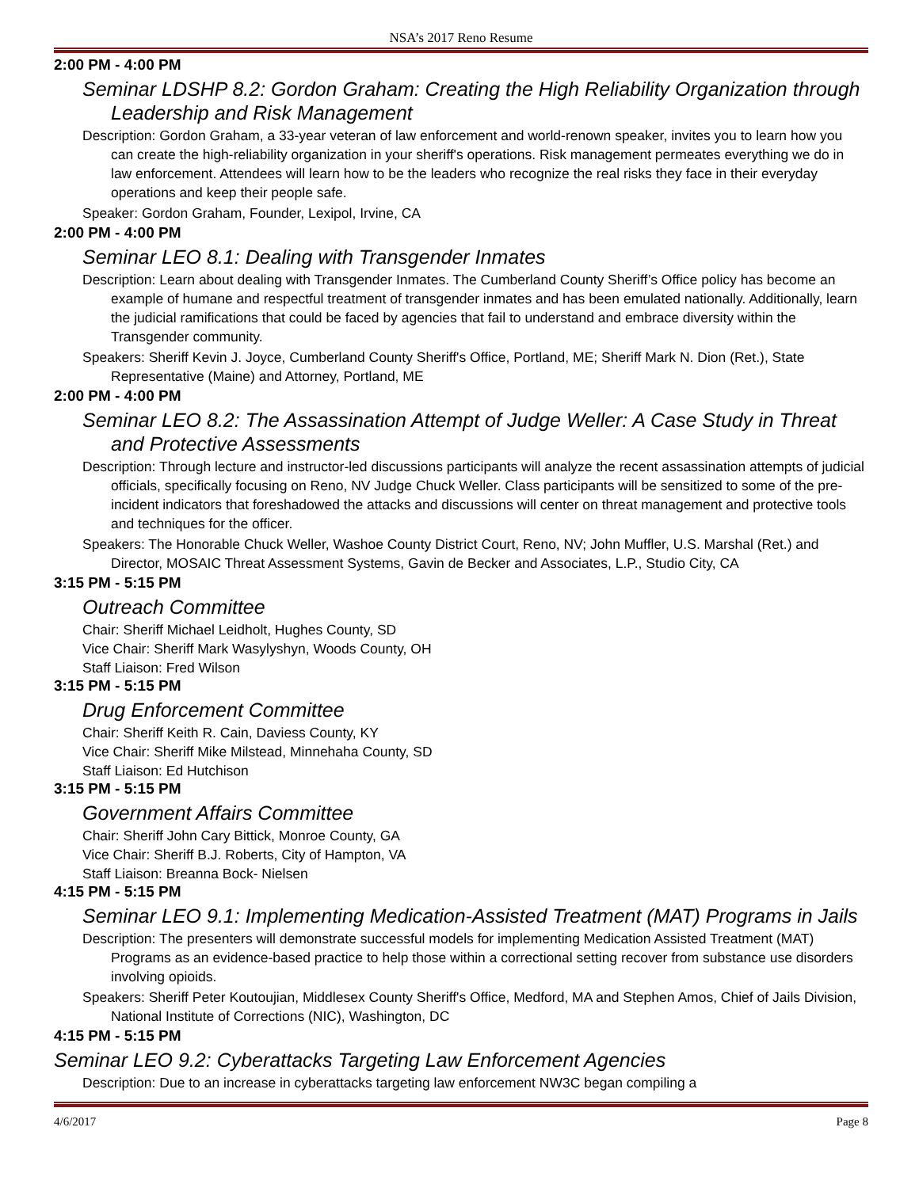NSA’s 2017 Reno Resume
2:00 PM - 4:00 PM
Seminar LDSHP 8.2: Gordon Graham: Creating the High Reliability Organization through Leadership and Risk Management
Description: Gordon Graham, a 33-year veteran of law enforcement and world-renown speaker, invites you to learn how you can create the high-reliability organization in your sheriff's operations. Risk management permeates everything we do in law enforcement. Attendees will learn how to be the leaders who recognize the real risks they face in their everyday operations and keep their people safe.
Speaker: Gordon Graham, Founder, Lexipol, Irvine, CA
2:00 PM - 4:00 PM
Seminar LEO 8.1: Dealing with Transgender Inmates
Description: Learn about dealing with Transgender Inmates. The Cumberland County Sheriff’s Office policy has become an example of humane and respectful treatment of transgender inmates and has been emulated nationally. Additionally, learn the judicial ramifications that could be faced by agencies that fail to understand and embrace diversity within the Transgender community.
Speakers: Sheriff Kevin J. Joyce, Cumberland County Sheriff's Office, Portland, ME; Sheriff Mark N. Dion (Ret.), State Representative (Maine) and Attorney, Portland, ME
2:00 PM - 4:00 PM
Seminar LEO 8.2: The Assassination Attempt of Judge Weller: A Case Study in Threat and Protective Assessments
Description: Through lecture and instructor-led discussions participants will analyze the recent assassination attempts of judicial officials, specifically focusing on Reno, NV Judge Chuck Weller. Class participants will be sensitized to some of the pre-incident indicators that foreshadowed the attacks and discussions will center on threat management and protective tools and techniques for the officer.
Speakers: The Honorable Chuck Weller, Washoe County District Court, Reno, NV; John Muffler, U.S. Marshal (Ret.) and Director, MOSAIC Threat Assessment Systems, Gavin de Becker and Associates, L.P., Studio City, CA
3:15 PM - 5:15 PM
Outreach Committee
Chair: Sheriff Michael Leidholt, Hughes County, SD
Vice Chair: Sheriff Mark Wasylyshyn, Woods County, OH
Staff Liaison: Fred Wilson
3:15 PM - 5:15 PM
Drug Enforcement Committee
Chair: Sheriff Keith R. Cain, Daviess County, KY
Vice Chair: Sheriff Mike Milstead, Minnehaha County, SD
Staff Liaison: Ed Hutchison
3:15 PM - 5:15 PM
Government Affairs Committee
Chair: Sheriff John Cary Bittick, Monroe County, GA
Vice Chair: Sheriff B.J. Roberts, City of Hampton, VA
Staff Liaison: Breanna Bock- Nielsen
4:15 PM - 5:15 PM
Seminar LEO 9.1: Implementing Medication-Assisted Treatment (MAT) Programs in Jails
Description: The presenters will demonstrate successful models for implementing Medication Assisted Treatment (MAT) Programs as an evidence-based practice to help those within a correctional setting recover from substance use disorders involving opioids.
Speakers: Sheriff Peter Koutoujian, Middlesex County Sheriff's Office, Medford, MA and Stephen Amos, Chief of Jails Division, National Institute of Corrections (NIC), Washington, DC
4:15 PM - 5:15 PM
Seminar LEO 9.2: Cyberattacks Targeting Law Enforcement Agencies
Description: Due to an increase in cyberattacks targeting law enforcement NW3C began compiling a
4/6/2017 Page 8